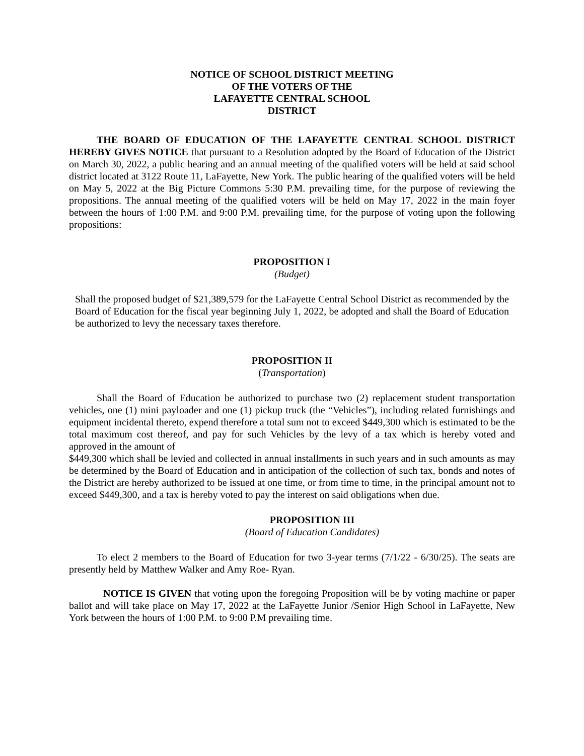NOTICE OF SCHOOL DISTRICT MEETING
OF THE VOTERS OF THE
LAFAYETTE CENTRAL SCHOOL
DISTRICT
THE BOARD OF EDUCATION OF THE LAFAYETTE CENTRAL SCHOOL DISTRICT HEREBY GIVES NOTICE that pursuant to a Resolution adopted by the Board of Education of the District on March 30, 2022, a public hearing and an annual meeting of the qualified voters will be held at said school district located at 3122 Route 11, LaFayette, New York. The public hearing of the qualified voters will be held on May 5, 2022 at the Big Picture Commons 5:30 P.M. prevailing time, for the purpose of reviewing the propositions. The annual meeting of the qualified voters will be held on May 17, 2022 in the main foyer between the hours of 1:00 P.M. and 9:00 P.M. prevailing time, for the purpose of voting upon the following propositions:
PROPOSITION I
(Budget)
Shall the proposed budget of $21,389,579 for the LaFayette Central School District as recommended by the Board of Education for the fiscal year beginning July 1, 2022, be adopted and shall the Board of Education be authorized to levy the necessary taxes therefore.
PROPOSITION II
(Transportation)
Shall the Board of Education be authorized to purchase two (2) replacement student transportation vehicles, one (1) mini payloader and one (1) pickup truck (the “Vehicles”), including related furnishings and equipment incidental thereto, expend therefore a total sum not to exceed $449,300 which is estimated to be the total maximum cost thereof, and pay for such Vehicles by the levy of a tax which is hereby voted and approved in the amount of
$449,300 which shall be levied and collected in annual installments in such years and in such amounts as may be determined by the Board of Education and in anticipation of the collection of such tax, bonds and notes of the District are hereby authorized to be issued at one time, or from time to time, in the principal amount not to exceed $449,300, and a tax is hereby voted to pay the interest on said obligations when due.
PROPOSITION III
(Board of Education Candidates)
To elect 2 members to the Board of Education for two 3-year terms (7/1/22 - 6/30/25). The seats are presently held by Matthew Walker and Amy Roe- Ryan.
NOTICE IS GIVEN that voting upon the foregoing Proposition will be by voting machine or paper ballot and will take place on May 17, 2022 at the LaFayette Junior /Senior High School in LaFayette, New York between the hours of 1:00 P.M. to 9:00 P.M prevailing time.